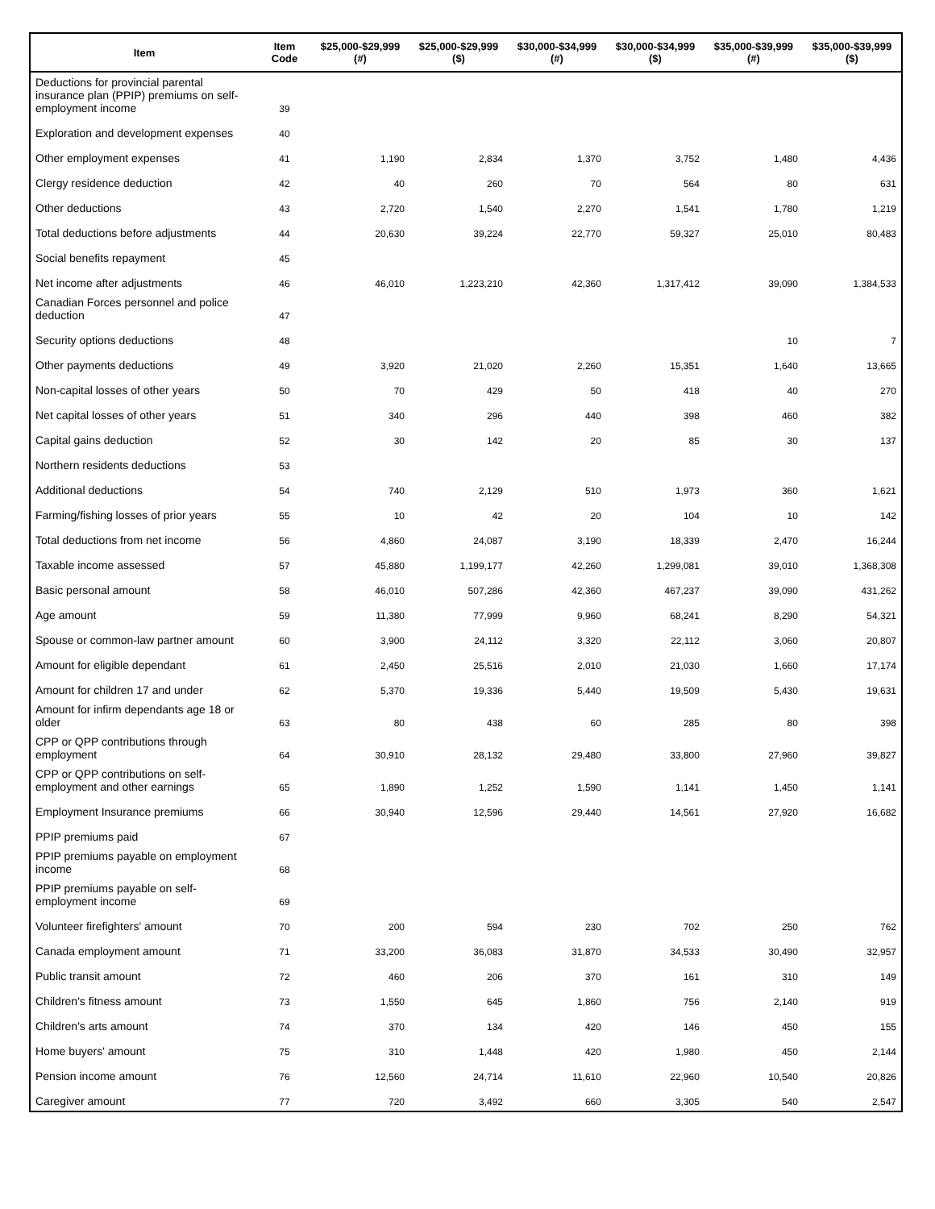| Item | Item Code | $25,000-$29,999 (#) | $25,000-$29,999 ($) | $30,000-$34,999 (#) | $30,000-$34,999 ($) | $35,000-$39,999 (#) | $35,000-$39,999 ($) |
| --- | --- | --- | --- | --- | --- | --- | --- |
| Deductions for provincial parental insurance plan (PPIP) premiums on self-employment income | 39 | | | | | | |
| Exploration and development expenses | 40 | | | | | | |
| Other employment expenses | 41 | 1,190 | 2,834 | 1,370 | 3,752 | 1,480 | 4,436 |
| Clergy residence deduction | 42 | 40 | 260 | 70 | 564 | 80 | 631 |
| Other deductions | 43 | 2,720 | 1,540 | 2,270 | 1,541 | 1,780 | 1,219 |
| Total deductions before adjustments | 44 | 20,630 | 39,224 | 22,770 | 59,327 | 25,010 | 80,483 |
| Social benefits repayment | 45 | | | | | | |
| Net income after adjustments | 46 | 46,010 | 1,223,210 | 42,360 | 1,317,412 | 39,090 | 1,384,533 |
| Canadian Forces personnel and police deduction | 47 | | | | | | |
| Security options deductions | 48 | | | | | 10 | 7 |
| Other payments deductions | 49 | 3,920 | 21,020 | 2,260 | 15,351 | 1,640 | 13,665 |
| Non-capital losses of other years | 50 | 70 | 429 | 50 | 418 | 40 | 270 |
| Net capital losses of other years | 51 | 340 | 296 | 440 | 398 | 460 | 382 |
| Capital gains deduction | 52 | 30 | 142 | 20 | 85 | 30 | 137 |
| Northern residents deductions | 53 | | | | | | |
| Additional deductions | 54 | 740 | 2,129 | 510 | 1,973 | 360 | 1,621 |
| Farming/fishing losses of prior years | 55 | 10 | 42 | 20 | 104 | 10 | 142 |
| Total deductions from net income | 56 | 4,860 | 24,087 | 3,190 | 18,339 | 2,470 | 16,244 |
| Taxable income assessed | 57 | 45,880 | 1,199,177 | 42,260 | 1,299,081 | 39,010 | 1,368,308 |
| Basic personal amount | 58 | 46,010 | 507,286 | 42,360 | 467,237 | 39,090 | 431,262 |
| Age amount | 59 | 11,380 | 77,999 | 9,960 | 68,241 | 8,290 | 54,321 |
| Spouse or common-law partner amount | 60 | 3,900 | 24,112 | 3,320 | 22,112 | 3,060 | 20,807 |
| Amount for eligible dependant | 61 | 2,450 | 25,516 | 2,010 | 21,030 | 1,660 | 17,174 |
| Amount for children 17 and under | 62 | 5,370 | 19,336 | 5,440 | 19,509 | 5,430 | 19,631 |
| Amount for infirm dependants age 18 or older | 63 | 80 | 438 | 60 | 285 | 80 | 398 |
| CPP or QPP contributions through employment | 64 | 30,910 | 28,132 | 29,480 | 33,800 | 27,960 | 39,827 |
| CPP or QPP contributions on self-employment and other earnings | 65 | 1,890 | 1,252 | 1,590 | 1,141 | 1,450 | 1,141 |
| Employment Insurance premiums | 66 | 30,940 | 12,596 | 29,440 | 14,561 | 27,920 | 16,682 |
| PPIP premiums paid | 67 | | | | | | |
| PPIP premiums payable on employment income | 68 | | | | | | |
| PPIP premiums payable on self-employment income | 69 | | | | | | |
| Volunteer firefighters' amount | 70 | 200 | 594 | 230 | 702 | 250 | 762 |
| Canada employment amount | 71 | 33,200 | 36,083 | 31,870 | 34,533 | 30,490 | 32,957 |
| Public transit amount | 72 | 460 | 206 | 370 | 161 | 310 | 149 |
| Children's fitness amount | 73 | 1,550 | 645 | 1,860 | 756 | 2,140 | 919 |
| Children's arts amount | 74 | 370 | 134 | 420 | 146 | 450 | 155 |
| Home buyers' amount | 75 | 310 | 1,448 | 420 | 1,980 | 450 | 2,144 |
| Pension income amount | 76 | 12,560 | 24,714 | 11,610 | 22,960 | 10,540 | 20,826 |
| Caregiver amount | 77 | 720 | 3,492 | 660 | 3,305 | 540 | 2,547 |